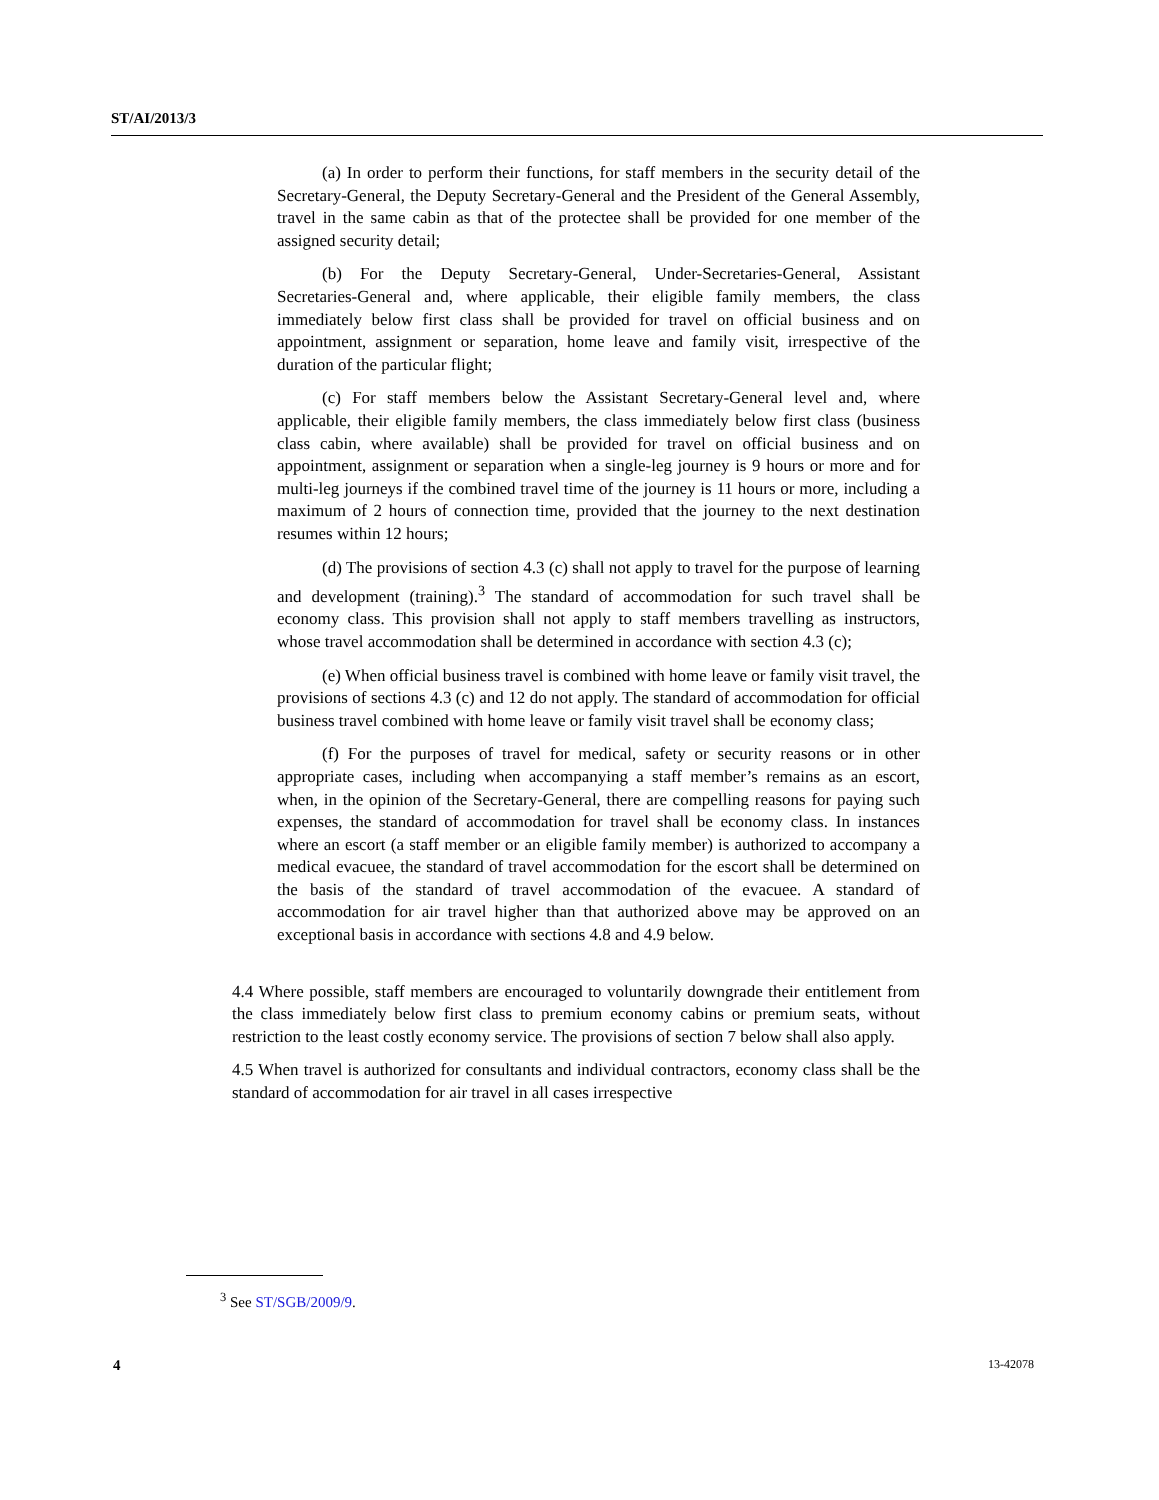ST/AI/2013/3
(a) In order to perform their functions, for staff members in the security detail of the Secretary-General, the Deputy Secretary-General and the President of the General Assembly, travel in the same cabin as that of the protectee shall be provided for one member of the assigned security detail;
(b) For the Deputy Secretary-General, Under-Secretaries-General, Assistant Secretaries-General and, where applicable, their eligible family members, the class immediately below first class shall be provided for travel on official business and on appointment, assignment or separation, home leave and family visit, irrespective of the duration of the particular flight;
(c) For staff members below the Assistant Secretary-General level and, where applicable, their eligible family members, the class immediately below first class (business class cabin, where available) shall be provided for travel on official business and on appointment, assignment or separation when a single-leg journey is 9 hours or more and for multi-leg journeys if the combined travel time of the journey is 11 hours or more, including a maximum of 2 hours of connection time, provided that the journey to the next destination resumes within 12 hours;
(d) The provisions of section 4.3 (c) shall not apply to travel for the purpose of learning and development (training).<sup>3</sup> The standard of accommodation for such travel shall be economy class. This provision shall not apply to staff members travelling as instructors, whose travel accommodation shall be determined in accordance with section 4.3 (c);
(e) When official business travel is combined with home leave or family visit travel, the provisions of sections 4.3 (c) and 12 do not apply. The standard of accommodation for official business travel combined with home leave or family visit travel shall be economy class;
(f) For the purposes of travel for medical, safety or security reasons or in other appropriate cases, including when accompanying a staff member’s remains as an escort, when, in the opinion of the Secretary-General, there are compelling reasons for paying such expenses, the standard of accommodation for travel shall be economy class. In instances where an escort (a staff member or an eligible family member) is authorized to accompany a medical evacuee, the standard of travel accommodation for the escort shall be determined on the basis of the standard of travel accommodation of the evacuee. A standard of accommodation for air travel higher than that authorized above may be approved on an exceptional basis in accordance with sections 4.8 and 4.9 below.
4.4 Where possible, staff members are encouraged to voluntarily downgrade their entitlement from the class immediately below first class to premium economy cabins or premium seats, without restriction to the least costly economy service. The provisions of section 7 below shall also apply.
4.5 When travel is authorized for consultants and individual contractors, economy class shall be the standard of accommodation for air travel in all cases irrespective
<sup>3</sup> See ST/SGB/2009/9.
4 13-42078